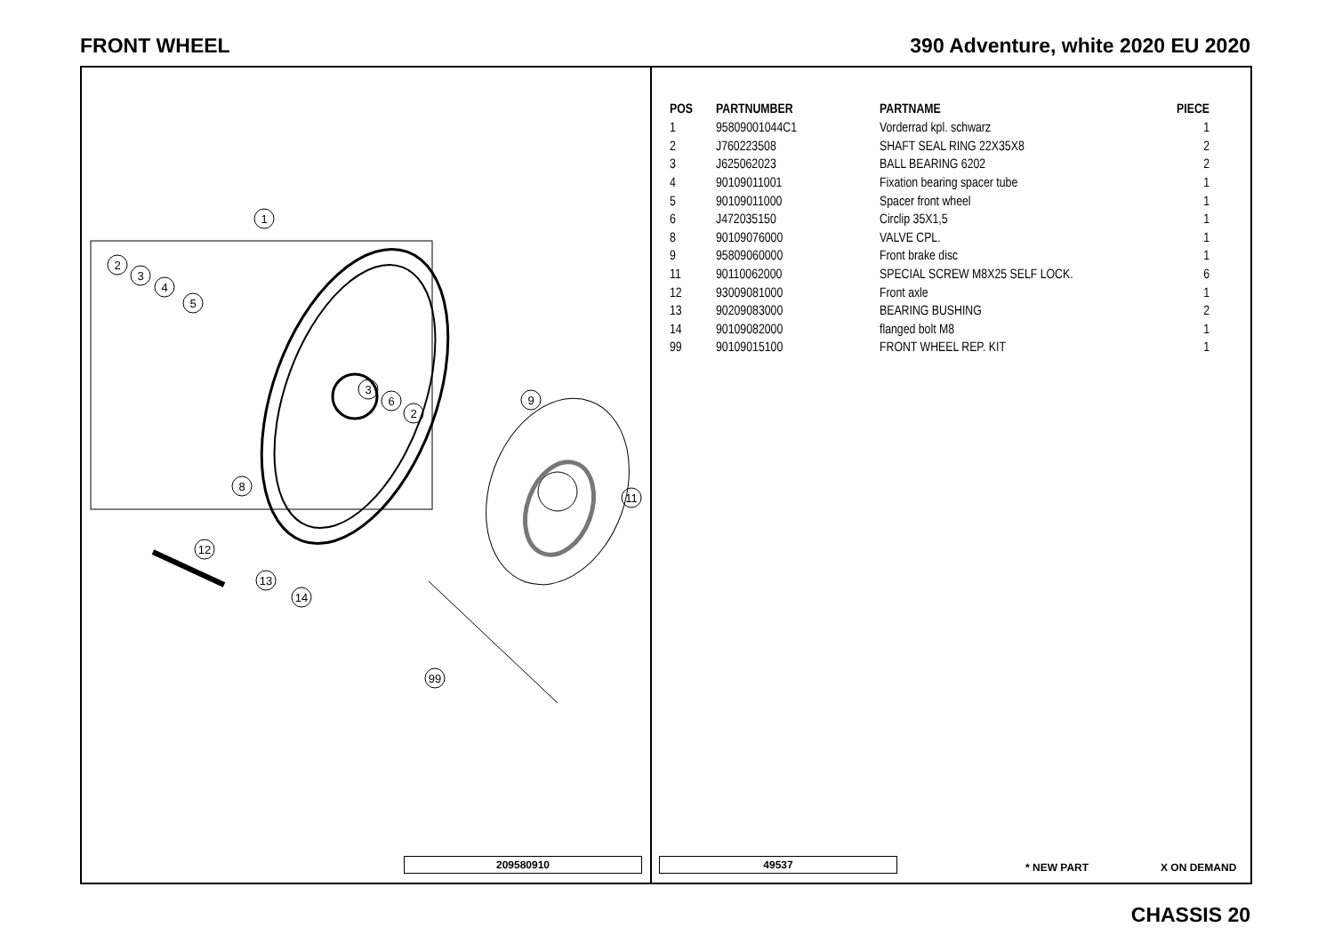FRONT WHEEL 390 Adventure, white 2020 EU 2020
1
2
3
4
5
3
6
2
8
9
11
12
13
14
99
209580910
| POS | PARTNUMBER | PARTNAME | PIECE |
| --- | --- | --- | --- |
| 1 | 95809001044C1 | Vorderrad kpl. schwarz | 1 |
| 2 | J760223508 | SHAFT SEAL RING 22X35X8 | 2 |
| 3 | J625062023 | BALL BEARING 6202 | 2 |
| 4 | 90109011001 | Fixation bearing spacer tube | 1 |
| 5 | 90109011000 | Spacer front wheel | 1 |
| 6 | J472035150 | Circlip 35X1,5 | 1 |
| 8 | 90109076000 | VALVE CPL. | 1 |
| 9 | 95809060000 | Front brake disc | 1 |
| 11 | 90110062000 | SPECIAL SCREW M8X25 SELF LOCK. | 6 |
| 12 | 93009081000 | Front axle | 1 |
| 13 | 90209083000 | BEARING BUSHING | 2 |
| 14 | 90109082000 | flanged bolt M8 | 1 |
| 99 | 90109015100 | FRONT WHEEL REP. KIT | 1 |
49537 * NEW PART X ON DEMAND
CHASSIS 20